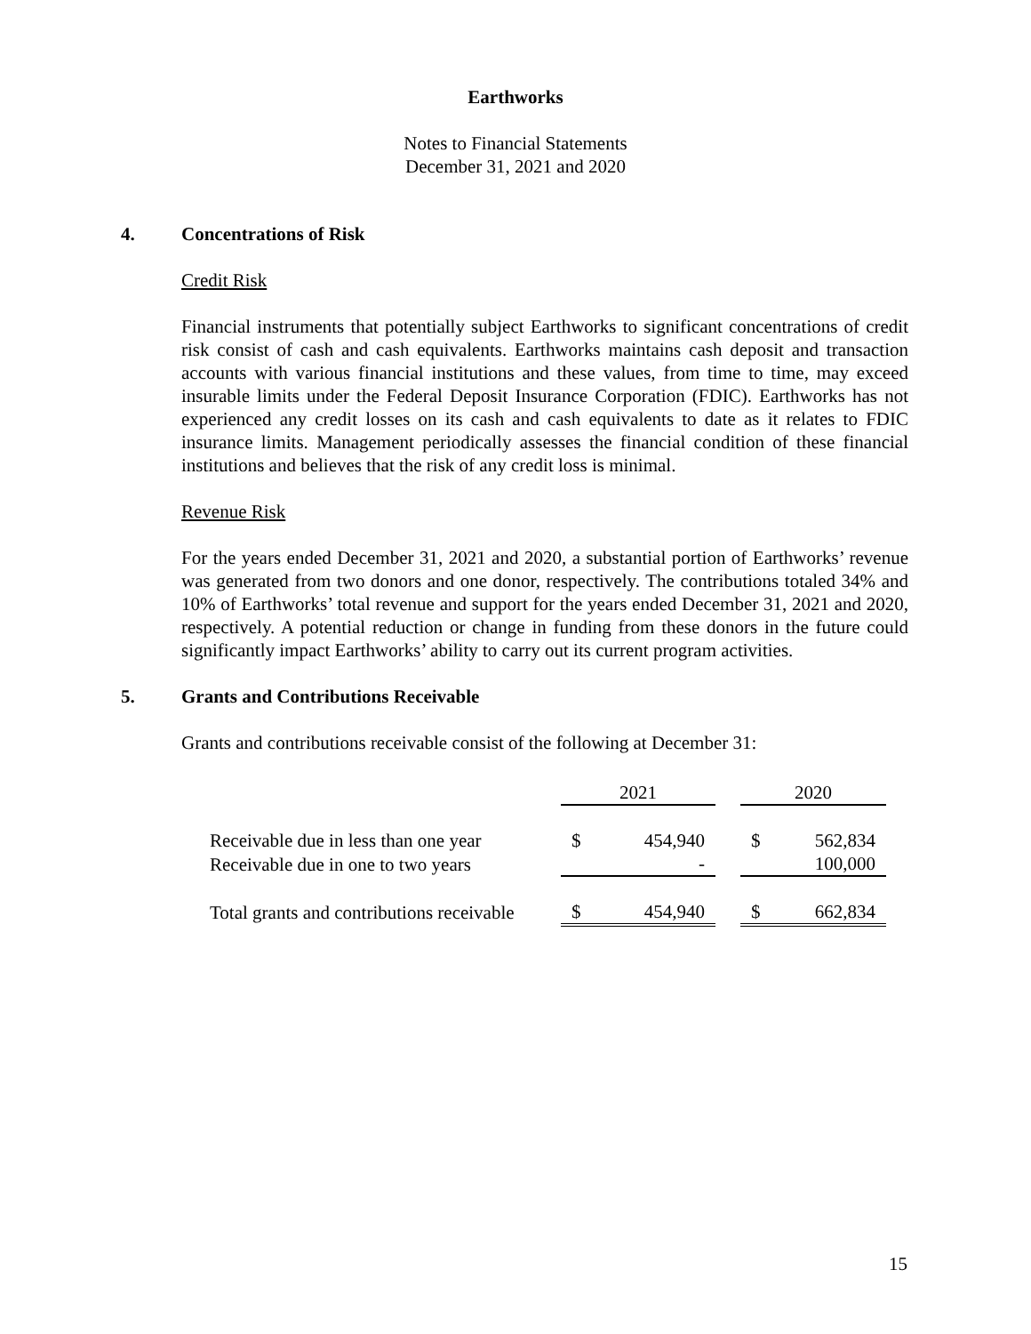Earthworks
Notes to Financial Statements
December 31, 2021 and 2020
4. Concentrations of Risk
Credit Risk
Financial instruments that potentially subject Earthworks to significant concentrations of credit risk consist of cash and cash equivalents. Earthworks maintains cash deposit and transaction accounts with various financial institutions and these values, from time to time, may exceed insurable limits under the Federal Deposit Insurance Corporation (FDIC). Earthworks has not experienced any credit losses on its cash and cash equivalents to date as it relates to FDIC insurance limits. Management periodically assesses the financial condition of these financial institutions and believes that the risk of any credit loss is minimal.
Revenue Risk
For the years ended December 31, 2021 and 2020, a substantial portion of Earthworks’ revenue was generated from two donors and one donor, respectively. The contributions totaled 34% and 10% of Earthworks’ total revenue and support for the years ended December 31, 2021 and 2020, respectively. A potential reduction or change in funding from these donors in the future could significantly impact Earthworks’ ability to carry out its current program activities.
5. Grants and Contributions Receivable
Grants and contributions receivable consist of the following at December 31:
| | 2021 | | | 2020 | |
| Receivable due in less than one year | $ | 454,940 | | $ | 562,834 |
| Receivable due in one to two years | | - | | | 100,000 |
| Total grants and contributions receivable | $ | 454,940 | | $ | 662,834 |
15